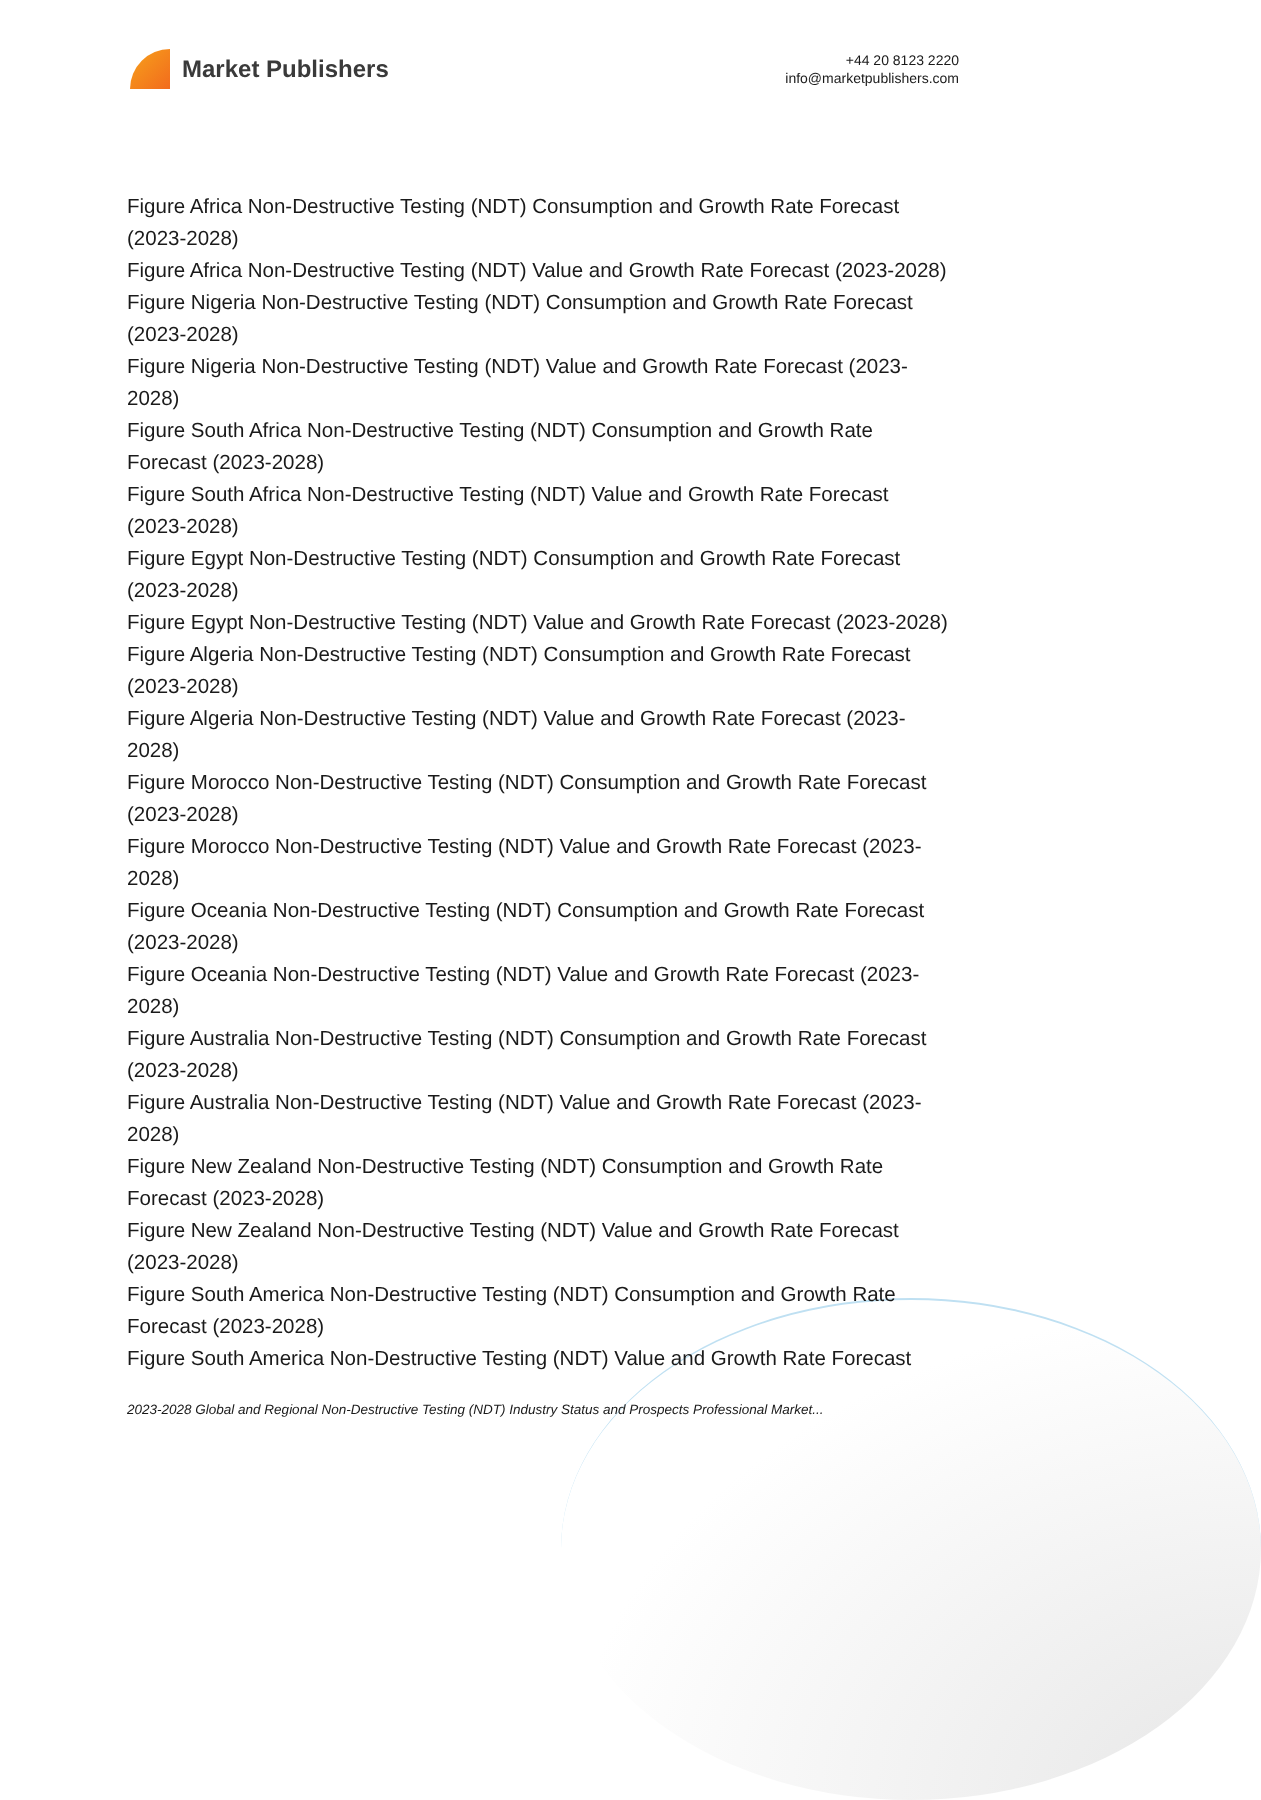Market Publishers
+44 20 8123 2220
info@marketpublishers.com
Figure Africa Non-Destructive Testing (NDT) Consumption and Growth Rate Forecast (2023-2028)
Figure Africa Non-Destructive Testing (NDT) Value and Growth Rate Forecast (2023-2028)
Figure Nigeria Non-Destructive Testing (NDT) Consumption and Growth Rate Forecast (2023-2028)
Figure Nigeria Non-Destructive Testing (NDT) Value and Growth Rate Forecast (2023-2028)
Figure South Africa Non-Destructive Testing (NDT) Consumption and Growth Rate Forecast (2023-2028)
Figure South Africa Non-Destructive Testing (NDT) Value and Growth Rate Forecast (2023-2028)
Figure Egypt Non-Destructive Testing (NDT) Consumption and Growth Rate Forecast (2023-2028)
Figure Egypt Non-Destructive Testing (NDT) Value and Growth Rate Forecast (2023-2028)
Figure Algeria Non-Destructive Testing (NDT) Consumption and Growth Rate Forecast (2023-2028)
Figure Algeria Non-Destructive Testing (NDT) Value and Growth Rate Forecast (2023-2028)
Figure Morocco Non-Destructive Testing (NDT) Consumption and Growth Rate Forecast (2023-2028)
Figure Morocco Non-Destructive Testing (NDT) Value and Growth Rate Forecast (2023-2028)
Figure Oceania Non-Destructive Testing (NDT) Consumption and Growth Rate Forecast (2023-2028)
Figure Oceania Non-Destructive Testing (NDT) Value and Growth Rate Forecast (2023-2028)
Figure Australia Non-Destructive Testing (NDT) Consumption and Growth Rate Forecast (2023-2028)
Figure Australia Non-Destructive Testing (NDT) Value and Growth Rate Forecast (2023-2028)
Figure New Zealand Non-Destructive Testing (NDT) Consumption and Growth Rate Forecast (2023-2028)
Figure New Zealand Non-Destructive Testing (NDT) Value and Growth Rate Forecast (2023-2028)
Figure South America Non-Destructive Testing (NDT) Consumption and Growth Rate Forecast (2023-2028)
Figure South America Non-Destructive Testing (NDT) Value and Growth Rate Forecast
2023-2028 Global and Regional Non-Destructive Testing (NDT) Industry Status and Prospects Professional Market...